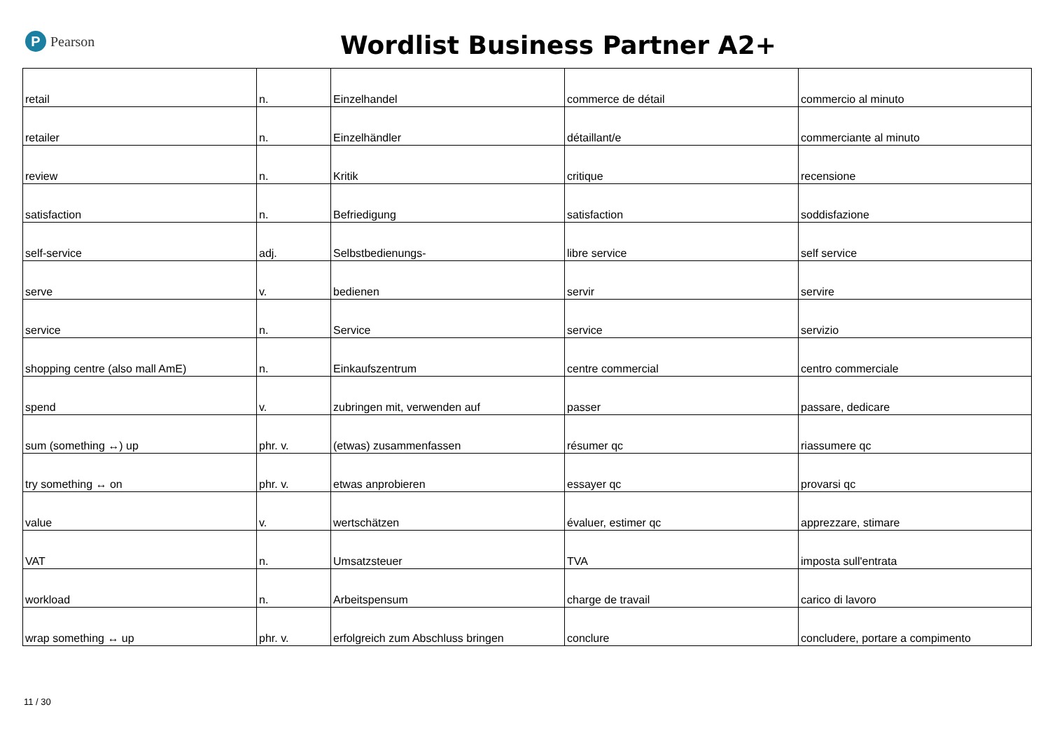P Pearson Wordlist Business Partner A2+
| retail | n. | Einzelhandel | commerce de détail | commercio al minuto |
| retailer | n. | Einzelhändler | détaillant/e | commerciante al minuto |
| review | n. | Kritik | critique | recensione |
| satisfaction | n. | Befriedigung | satisfaction | soddisfazione |
| self-service | adj. | Selbstbedienungs- | libre service | self service |
| serve | v. | bedienen | servir | servire |
| service | n. | Service | service | servizio |
| shopping centre (also mall AmE) | n. | Einkaufszentrum | centre commercial | centro commerciale |
| spend | v. | zubringen mit, verwenden auf | passer | passare, dedicare |
| sum (something ↔) up | phr. v. | (etwas) zusammenfassen | résumer qc | riassumere qc |
| try something ↔ on | phr. v. | etwas anprobieren | essayer qc | provarsi qc |
| value | v. | wertschätzen | évaluer, estimer qc | apprezzare, stimare |
| VAT | n. | Umsatzsteuer | TVA | imposta sull'entrata |
| workload | n. | Arbeitspensum | charge de travail | carico di lavoro |
| wrap something ↔ up | phr. v. | erfolgreich zum Abschluss bringen | conclure | concludere, portare a compimento |
11 / 30